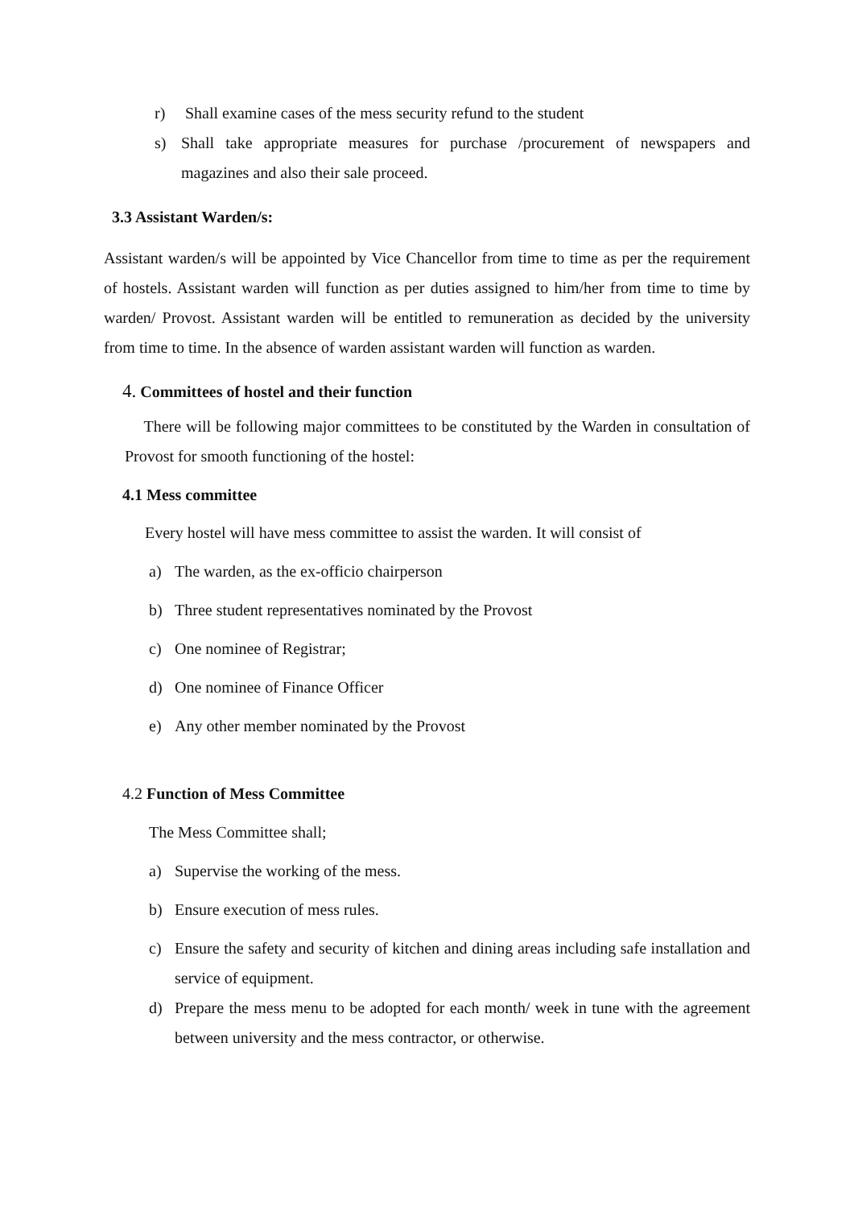r) Shall examine cases of the mess security refund to the student
s) Shall take appropriate measures for purchase /procurement of newspapers and magazines and also their sale proceed.
3.3 Assistant Warden/s:
Assistant warden/s will be appointed by Vice Chancellor from time to time as per the requirement of hostels. Assistant warden will function as per duties assigned to him/her from time to time by warden/ Provost. Assistant warden will be entitled to remuneration as decided by the university from time to time. In the absence of warden assistant warden will function as warden.
4. Committees of hostel and their function
There will be following major committees to be constituted by the Warden in consultation of Provost for smooth functioning of the hostel:
4.1 Mess committee
Every hostel will have mess committee to assist the warden. It will consist of
a) The warden, as the ex-officio chairperson
b) Three student representatives nominated by the Provost
c) One nominee of Registrar;
d) One nominee of Finance Officer
e) Any other member nominated by the Provost
4.2 Function of Mess Committee
The Mess Committee shall;
a) Supervise the working of the mess.
b) Ensure execution of mess rules.
c) Ensure the safety and security of kitchen and dining areas including safe installation and service of equipment.
d) Prepare the mess menu to be adopted for each month/ week in tune with the agreement between university and the mess contractor, or otherwise.